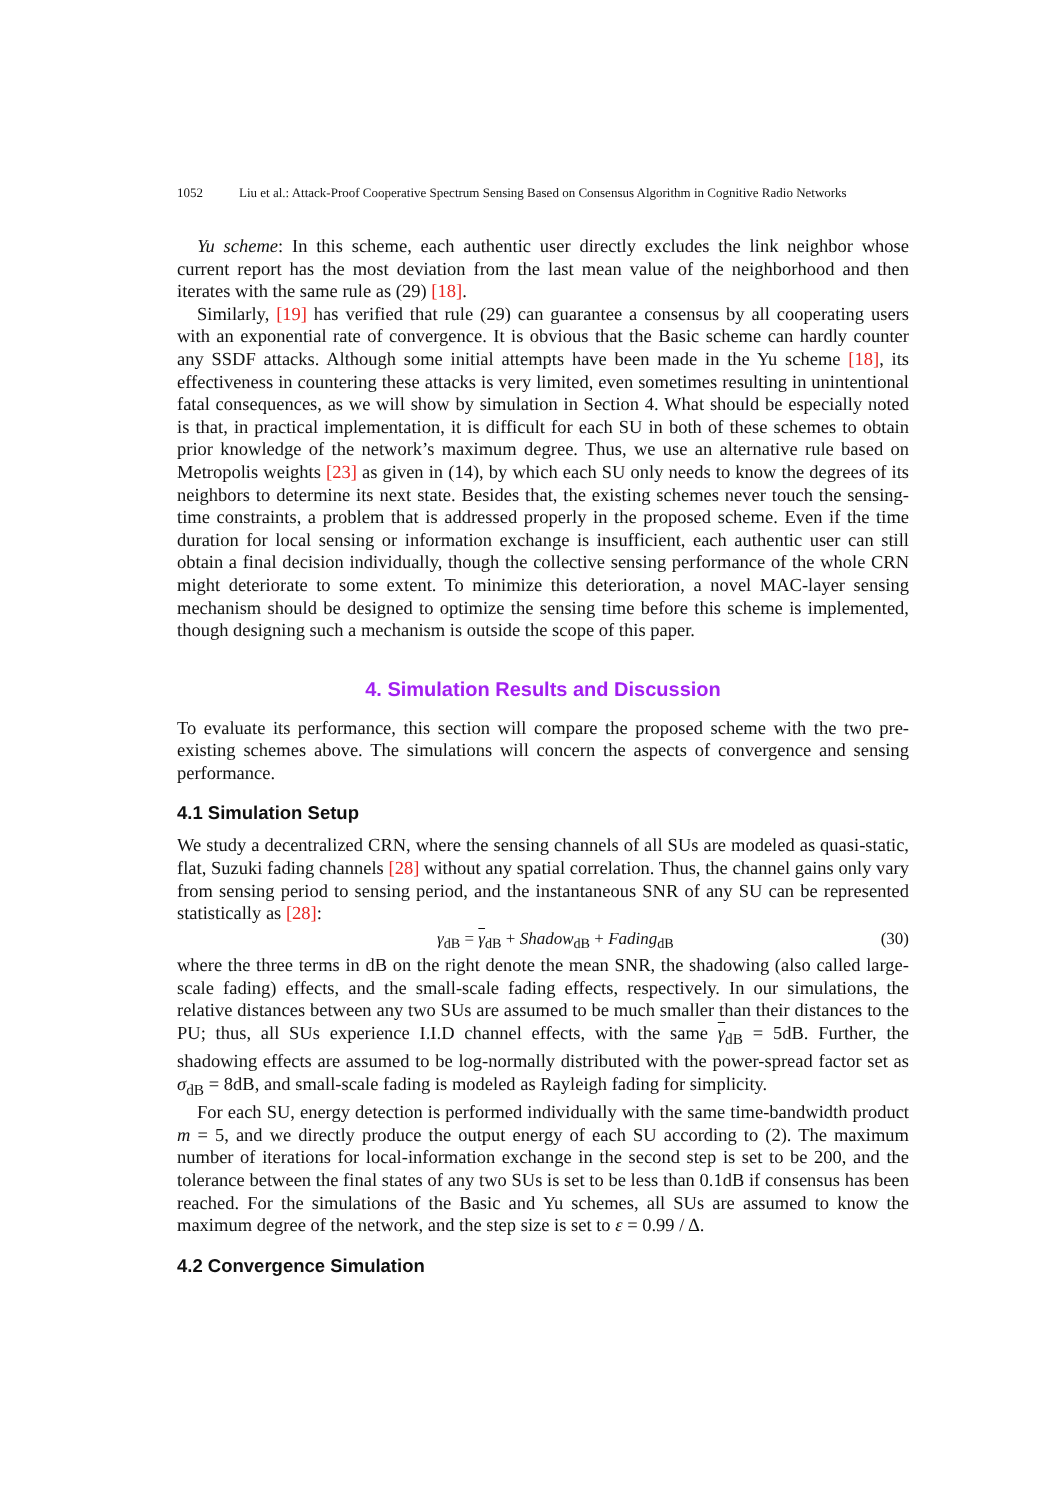1052 Liu et al.: Attack-Proof Cooperative Spectrum Sensing Based on Consensus Algorithm in Cognitive Radio Networks
Yu scheme: In this scheme, each authentic user directly excludes the link neighbor whose current report has the most deviation from the last mean value of the neighborhood and then iterates with the same rule as (29) [18].
Similarly, [19] has verified that rule (29) can guarantee a consensus by all cooperating users with an exponential rate of convergence. It is obvious that the Basic scheme can hardly counter any SSDF attacks. Although some initial attempts have been made in the Yu scheme [18], its effectiveness in countering these attacks is very limited, even sometimes resulting in unintentional fatal consequences, as we will show by simulation in Section 4. What should be especially noted is that, in practical implementation, it is difficult for each SU in both of these schemes to obtain prior knowledge of the network’s maximum degree. Thus, we use an alternative rule based on Metropolis weights [23] as given in (14), by which each SU only needs to know the degrees of its neighbors to determine its next state. Besides that, the existing schemes never touch the sensing-time constraints, a problem that is addressed properly in the proposed scheme. Even if the time duration for local sensing or information exchange is insufficient, each authentic user can still obtain a final decision individually, though the collective sensing performance of the whole CRN might deteriorate to some extent. To minimize this deterioration, a novel MAC-layer sensing mechanism should be designed to optimize the sensing time before this scheme is implemented, though designing such a mechanism is outside the scope of this paper.
4. Simulation Results and Discussion
To evaluate its performance, this section will compare the proposed scheme with the two pre-existing schemes above. The simulations will concern the aspects of convergence and sensing performance.
4.1 Simulation Setup
We study a decentralized CRN, where the sensing channels of all SUs are modeled as quasi-static, flat, Suzuki fading channels [28] without any spatial correlation. Thus, the channel gains only vary from sensing period to sensing period, and the instantaneous SNR of any SU can be represented statistically as [28]:
γ<sub>dB</sub> = γ<sub>dB</sub> + Shadow<sub>dB</sub> + Fading<sub>dB</sub> (30)
where the three terms in dB on the right denote the mean SNR, the shadowing (also called large-scale fading) effects, and the small-scale fading effects, respectively. In our simulations, the relative distances between any two SUs are assumed to be much smaller than their distances to the PU; thus, all SUs experience I.I.D channel effects, with the same γ<sub>dB</sub> = 5dB. Further, the shadowing effects are assumed to be log-normally distributed with the power-spread factor set as σ<sub>dB</sub> = 8dB, and small-scale fading is modeled as Rayleigh fading for simplicity.
For each SU, energy detection is performed individually with the same time-bandwidth product m = 5, and we directly produce the output energy of each SU according to (2). The maximum number of iterations for local-information exchange in the second step is set to be 200, and the tolerance between the final states of any two SUs is set to be less than 0.1dB if consensus has been reached. For the simulations of the Basic and Yu schemes, all SUs are assumed to know the maximum degree of the network, and the step size is set to ε = 0.99 / Δ.
4.2 Convergence Simulation